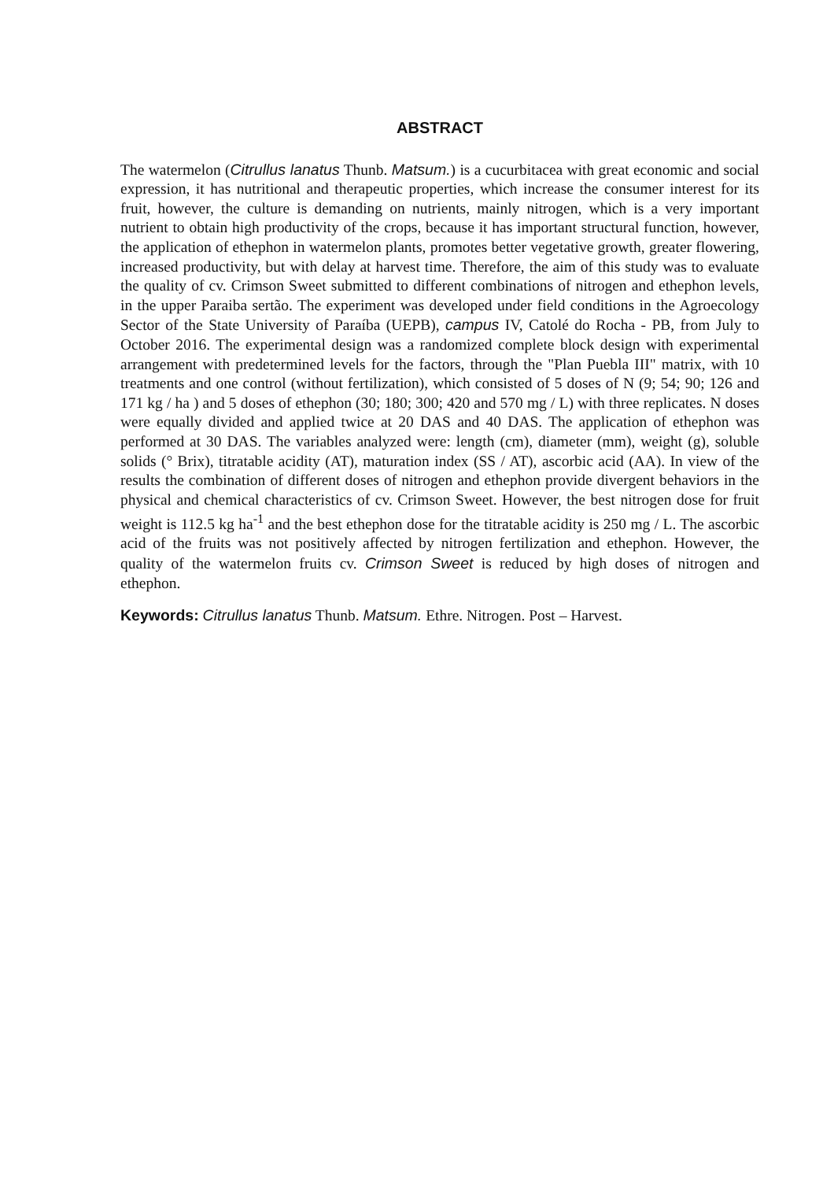ABSTRACT
The watermelon (Citrullus lanatus Thunb. Matsum.) is a cucurbitacea with great economic and social expression, it has nutritional and therapeutic properties, which increase the consumer interest for its fruit, however, the culture is demanding on nutrients, mainly nitrogen, which is a very important nutrient to obtain high productivity of the crops, because it has important structural function, however, the application of ethephon in watermelon plants, promotes better vegetative growth, greater flowering, increased productivity, but with delay at harvest time. Therefore, the aim of this study was to evaluate the quality of cv. Crimson Sweet submitted to different combinations of nitrogen and ethephon levels, in the upper Paraiba sertão. The experiment was developed under field conditions in the Agroecology Sector of the State University of Paraíba (UEPB), campus IV, Catolé do Rocha - PB, from July to October 2016. The experimental design was a randomized complete block design with experimental arrangement with predetermined levels for the factors, through the "Plan Puebla III" matrix, with 10 treatments and one control (without fertilization), which consisted of 5 doses of N (9; 54; 90; 126 and 171 kg / ha ) and 5 doses of ethephon (30; 180; 300; 420 and 570 mg / L) with three replicates. N doses were equally divided and applied twice at 20 DAS and 40 DAS. The application of ethephon was performed at 30 DAS. The variables analyzed were: length (cm), diameter (mm), weight (g), soluble solids (° Brix), titratable acidity (AT), maturation index (SS / AT), ascorbic acid (AA). In view of the results the combination of different doses of nitrogen and ethephon provide divergent behaviors in the physical and chemical characteristics of cv. Crimson Sweet. However, the best nitrogen dose for fruit weight is 112.5 kg ha<sup>-1</sup> and the best ethephon dose for the titratable acidity is 250 mg / L. The ascorbic acid of the fruits was not positively affected by nitrogen fertilization and ethephon. However, the quality of the watermelon fruits cv. Crimson Sweet is reduced by high doses of nitrogen and ethephon.
Keywords: Citrullus lanatus Thunb. Matsum. Ethre. Nitrogen. Post – Harvest.